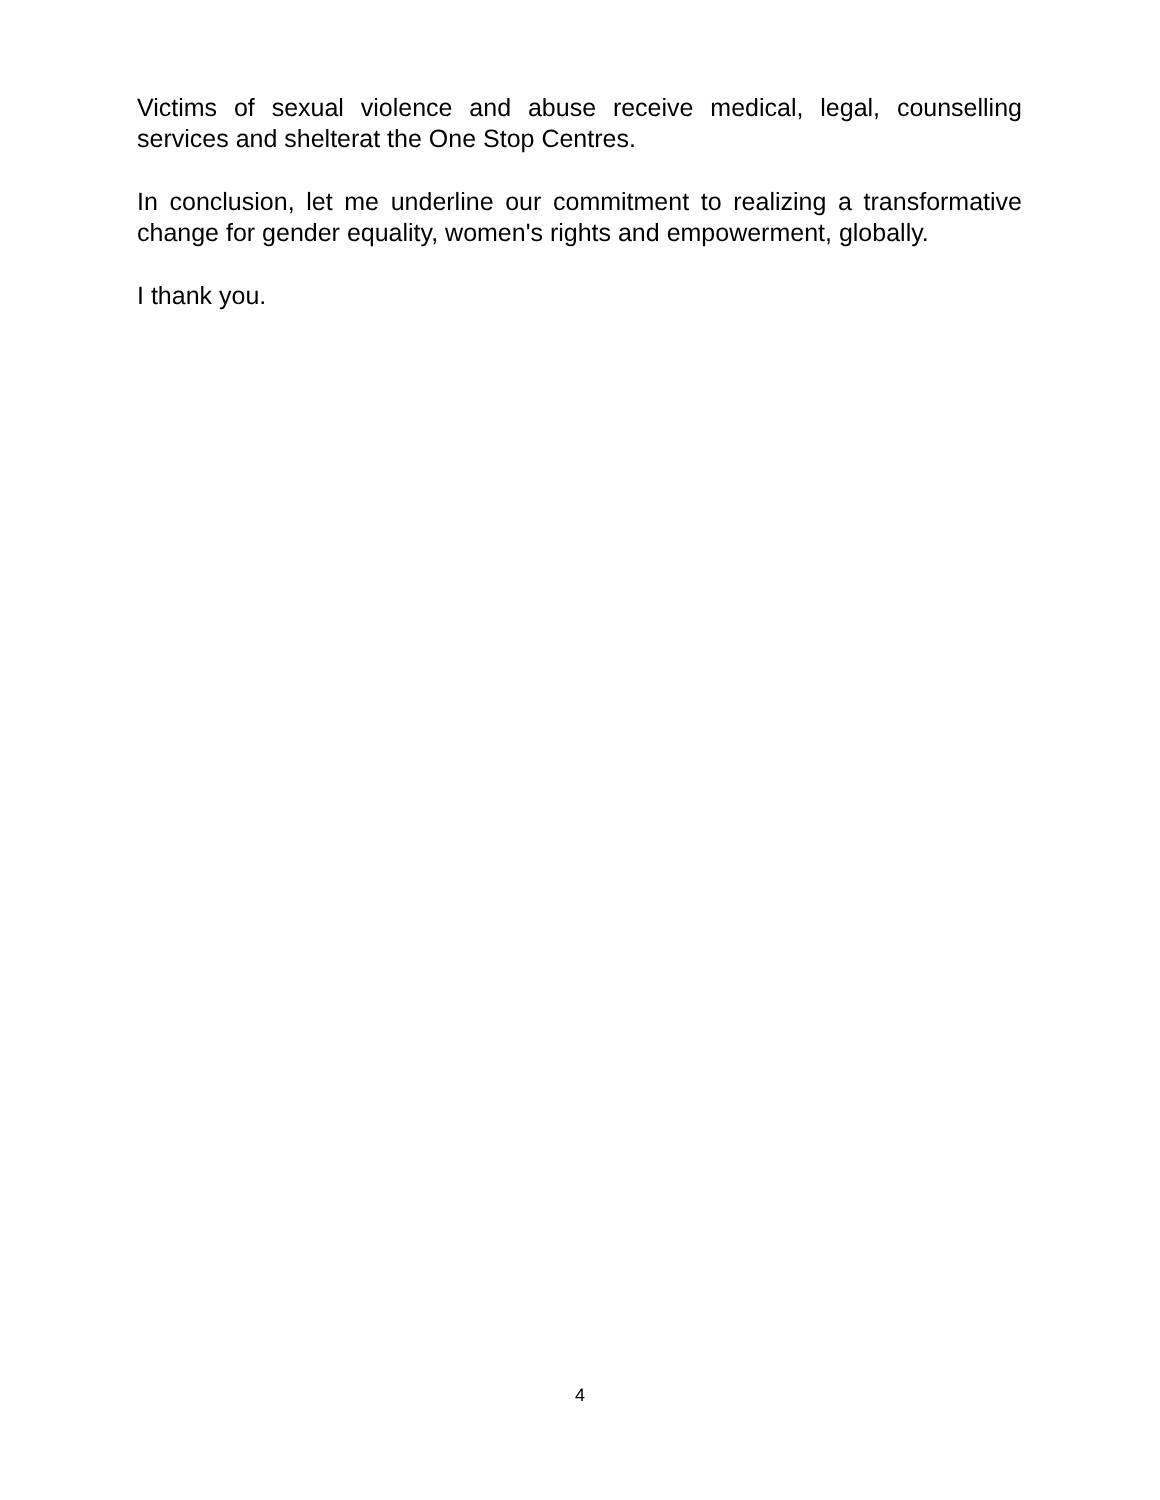Victims of sexual violence and abuse receive medical, legal, counselling services and shelterat the One Stop Centres.
In conclusion, let me underline our commitment to realizing a transformative change for gender equality, women's rights and empowerment, globally.
I thank you.
4